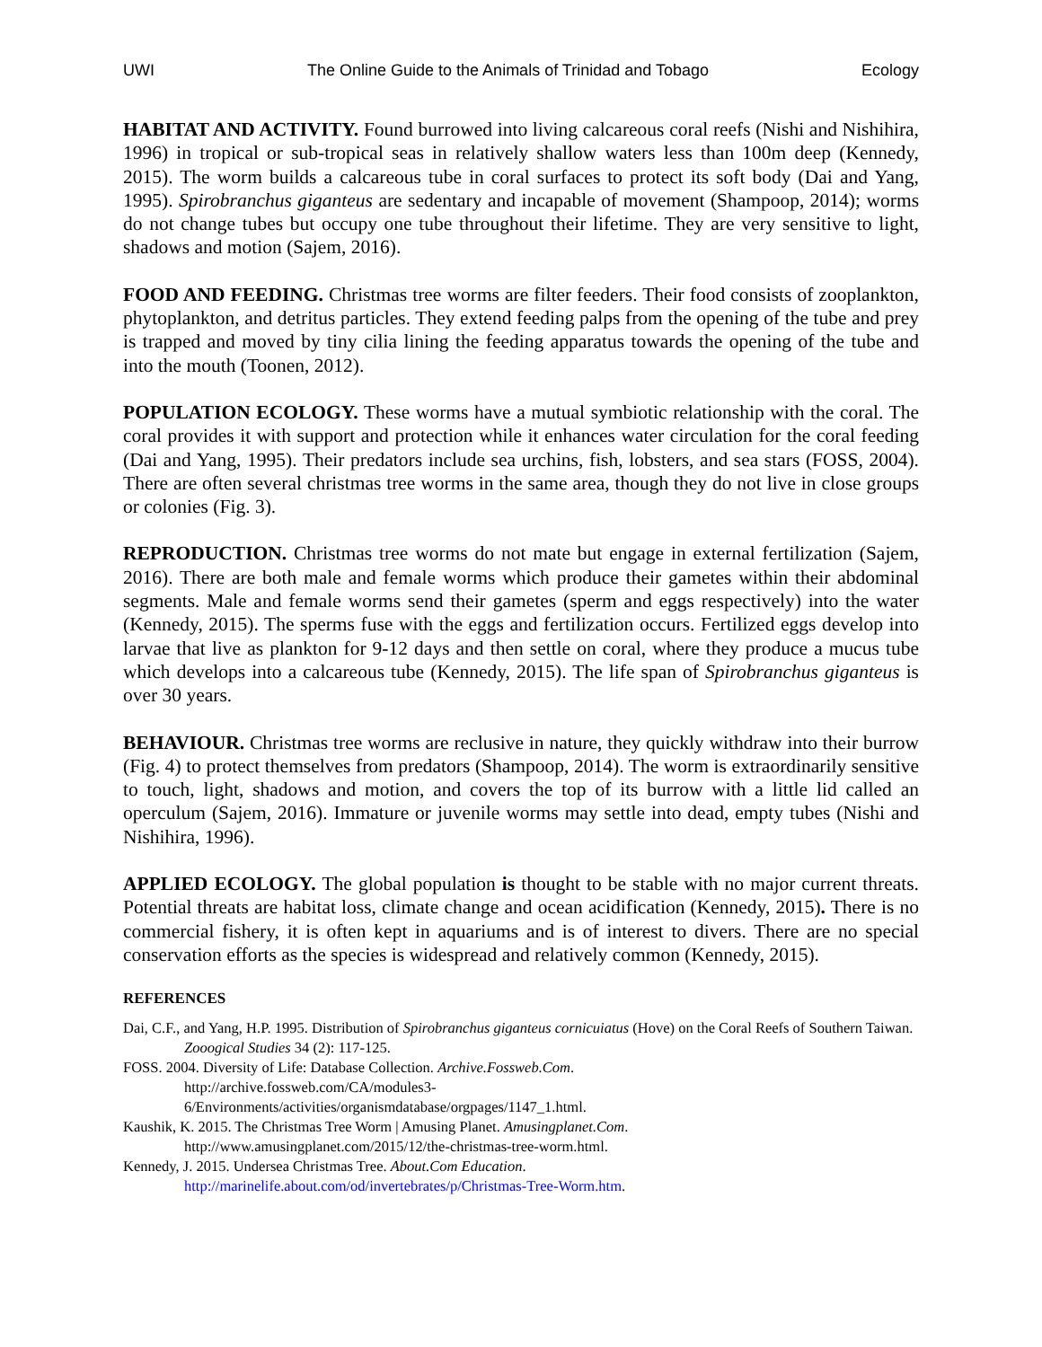UWI The Online Guide to the Animals of Trinidad and Tobago Ecology
HABITAT AND ACTIVITY. Found burrowed into living calcareous coral reefs (Nishi and Nishihira, 1996) in tropical or sub-tropical seas in relatively shallow waters less than 100m deep (Kennedy, 2015). The worm builds a calcareous tube in coral surfaces to protect its soft body (Dai and Yang, 1995). Spirobranchus giganteus are sedentary and incapable of movement (Shampoop, 2014); worms do not change tubes but occupy one tube throughout their lifetime. They are very sensitive to light, shadows and motion (Sajem, 2016).
FOOD AND FEEDING. Christmas tree worms are filter feeders. Their food consists of zooplankton, phytoplankton, and detritus particles. They extend feeding palps from the opening of the tube and prey is trapped and moved by tiny cilia lining the feeding apparatus towards the opening of the tube and into the mouth (Toonen, 2012).
POPULATION ECOLOGY. These worms have a mutual symbiotic relationship with the coral. The coral provides it with support and protection while it enhances water circulation for the coral feeding (Dai and Yang, 1995). Their predators include sea urchins, fish, lobsters, and sea stars (FOSS, 2004). There are often several christmas tree worms in the same area, though they do not live in close groups or colonies (Fig. 3).
REPRODUCTION. Christmas tree worms do not mate but engage in external fertilization (Sajem, 2016). There are both male and female worms which produce their gametes within their abdominal segments. Male and female worms send their gametes (sperm and eggs respectively) into the water (Kennedy, 2015). The sperms fuse with the eggs and fertilization occurs. Fertilized eggs develop into larvae that live as plankton for 9-12 days and then settle on coral, where they produce a mucus tube which develops into a calcareous tube (Kennedy, 2015). The life span of Spirobranchus giganteus is over 30 years.
BEHAVIOUR. Christmas tree worms are reclusive in nature, they quickly withdraw into their burrow (Fig. 4) to protect themselves from predators (Shampoop, 2014). The worm is extraordinarily sensitive to touch, light, shadows and motion, and covers the top of its burrow with a little lid called an operculum (Sajem, 2016). Immature or juvenile worms may settle into dead, empty tubes (Nishi and Nishihira, 1996).
APPLIED ECOLOGY. The global population is thought to be stable with no major current threats. Potential threats are habitat loss, climate change and ocean acidification (Kennedy, 2015). There is no commercial fishery, it is often kept in aquariums and is of interest to divers. There are no special conservation efforts as the species is widespread and relatively common (Kennedy, 2015).
REFERENCES
Dai, C.F., and Yang, H.P. 1995. Distribution of Spirobranchus giganteus cornicuiatus (Hove) on the Coral Reefs of Southern Taiwan. Zooogical Studies 34 (2): 117-125.
FOSS. 2004. Diversity of Life: Database Collection. Archive.Fossweb.Com.
http://archive.fossweb.com/CA/modules3-
6/Environments/activities/organismdatabase/orgpages/1147_1.html.
Kaushik, K. 2015. The Christmas Tree Worm | Amusing Planet. Amusingplanet.Com.
http://www.amusingplanet.com/2015/12/the-christmas-tree-worm.html.
Kennedy, J. 2015. Undersea Christmas Tree. About.Com Education.
http://marinelife.about.com/od/invertebrates/p/Christmas-Tree-Worm.htm.